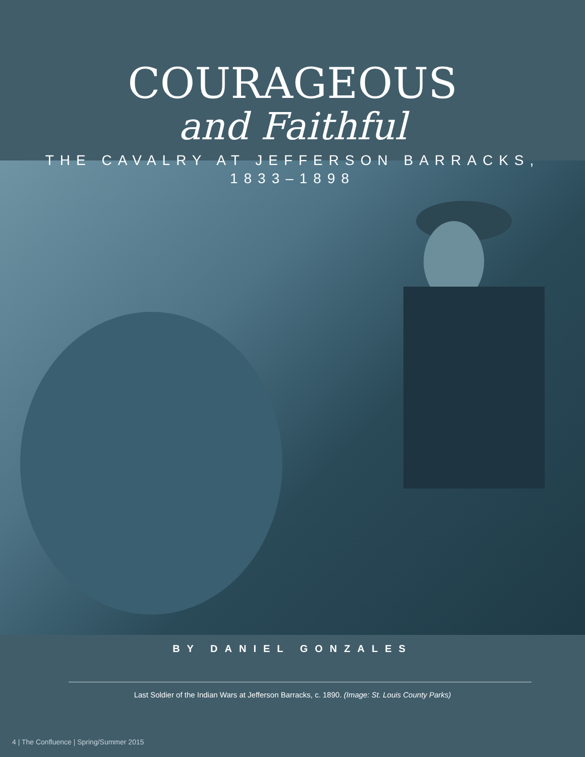COURAGEOUS
and Faithful
THE CAVALRY AT JEFFERSON BARRACKS,
1833–1898
BY DANIEL GONZALES
Last Soldier of the Indian Wars at Jefferson Barracks, c. 1890. (Image: St. Louis County Parks)
4 | The Confluence | Spring/Summer 2015